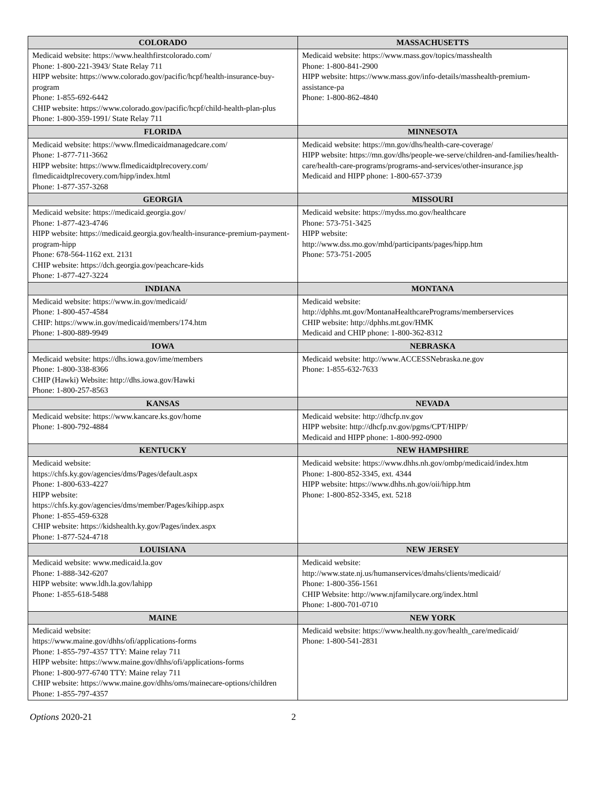| COLORADO | MASSACHUSETTS |
| --- | --- |
| Medicaid website: https://www.healthfirstcolorado.com/ Phone: 1-800-221-3943/ State Relay 711 HIPP website: https://www.colorado.gov/pacific/hcpf/health-insurance-buy-program Phone: 1-855-692-6442 CHIP website: https://www.colorado.gov/pacific/hcpf/child-health-plan-plus Phone: 1-800-359-1991/ State Relay 711 | Medicaid website: https://www.mass.gov/topics/masshealth Phone: 1-800-841-2900 HIPP website: https://www.mass.gov/info-details/masshealth-premium-assistance-pa Phone: 1-800-862-4840 |
| FLORIDA | MINNESOTA |
| Medicaid website: https://www.flmedicaidmanagedcare.com/ Phone: 1-877-711-3662 HIPP website: https://www.flmedicaidtplrecovery.com/ flmedicaidtplrecovery.com/hipp/index.html Phone: 1-877-357-3268 | Medicaid website: https://mn.gov/dhs/health-care-coverage/ HIPP website: https://mn.gov/dhs/people-we-serve/children-and-families/health-care/health-care-programs/programs-and-services/other-insurance.jsp Medicaid and HIPP phone: 1-800-657-3739 |
| GEORGIA | MISSOURI |
| Medicaid website: https://medicaid.georgia.gov/ Phone: 1-877-423-4746 HIPP website: https://medicaid.georgia.gov/health-insurance-premium-payment-program-hipp Phone: 678-564-1162 ext. 2131 CHIP website: https://dch.georgia.gov/peachcare-kids Phone: 1-877-427-3224 | Medicaid website: https://mydss.mo.gov/healthcare Phone: 573-751-3425 HIPP website: http://www.dss.mo.gov/mhd/participants/pages/hipp.htm Phone: 573-751-2005 |
| INDIANA | MONTANA |
| Medicaid website: https://www.in.gov/medicaid/ Phone: 1-800-457-4584 CHIP: https://www.in.gov/medicaid/members/174.htm Phone: 1-800-889-9949 | Medicaid website: http://dphhs.mt.gov/MontanaHealthcarePrograms/memberservices CHIP website: http://dphhs.mt.gov/HMK Medicaid and CHIP phone: 1-800-362-8312 |
| IOWA | NEBRASKA |
| Medicaid website: https://dhs.iowa.gov/ime/members Phone: 1-800-338-8366 CHIP (Hawki) Website: http://dhs.iowa.gov/Hawki Phone: 1-800-257-8563 | Medicaid website: http://www.ACCESSNebraska.ne.gov Phone: 1-855-632-7633 |
| KANSAS | NEVADA |
| Medicaid website: https://www.kancare.ks.gov/home Phone: 1-800-792-4884 | Medicaid website: http://dhcfp.nv.gov HIPP website: http://dhcfp.nv.gov/pgms/CPT/HIPP/ Medicaid and HIPP phone: 1-800-992-0900 |
| KENTUCKY | NEW HAMPSHIRE |
| Medicaid website: https://chfs.ky.gov/agencies/dms/Pages/default.aspx Phone: 1-800-633-4227 HIPP website: https://chfs.ky.gov/agencies/dms/member/Pages/kihipp.aspx Phone: 1-855-459-6328 CHIP website: https://kidshealth.ky.gov/Pages/index.aspx Phone: 1-877-524-4718 | Medicaid website: https://www.dhhs.nh.gov/ombp/medicaid/index.htm Phone: 1-800-852-3345, ext. 4344 HIPP website: https://www.dhhs.nh.gov/oii/hipp.htm Phone: 1-800-852-3345, ext. 5218 |
| LOUISIANA | NEW JERSEY |
| Medicaid website: www.medicaid.la.gov Phone: 1-888-342-6207 HIPP website: www.ldh.la.gov/lahipp Phone: 1-855-618-5488 | Medicaid website: http://www.state.nj.us/humanservices/dmahs/clients/medicaid/ Phone: 1-800-356-1561 CHIP Website: http://www.njfamilycare.org/index.html Phone: 1-800-701-0710 |
| MAINE | NEW YORK |
| Medicaid website: https://www.maine.gov/dhhs/ofi/applications-forms Phone: 1-855-797-4357 TTY: Maine relay 711 HIPP website: https://www.maine.gov/dhhs/ofi/applications-forms Phone: 1-800-977-6740 TTY: Maine relay 711 CHIP website: https://www.maine.gov/dhhs/oms/mainecare-options/children Phone: 1-855-797-4357 | Medicaid website: https://www.health.ny.gov/health_care/medicaid/ Phone: 1-800-541-2831 |
Options 2020-21 2